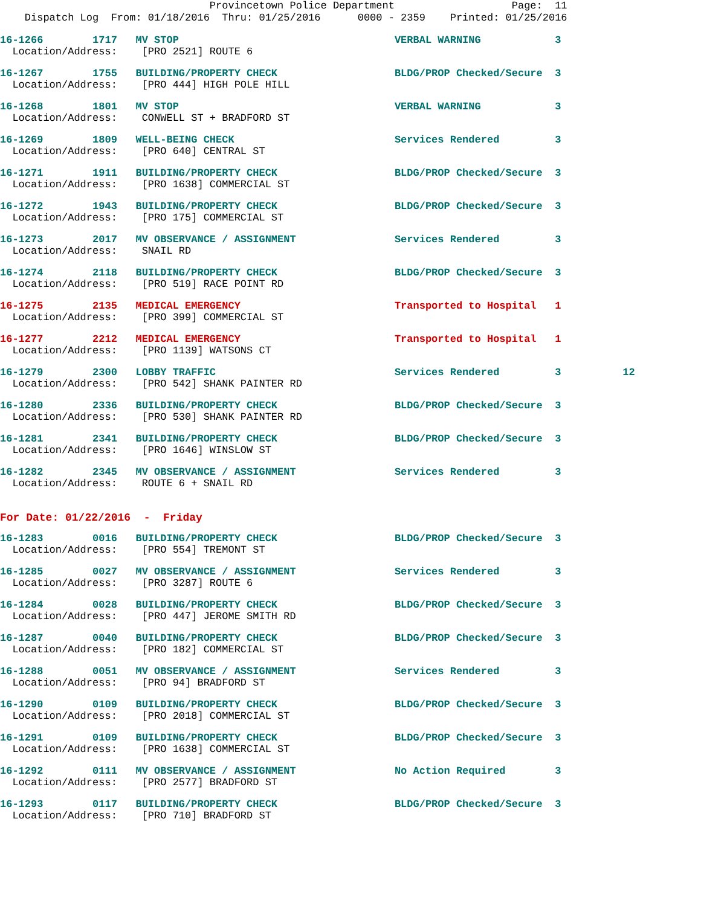Provincetown Police Department                   Page:  11
    Dispatch Log  From: 01/18/2016  Thru: 01/25/2016      0000 - 2359    Printed: 01/25/2016
16-1266        1717   MV STOP                                   VERBAL WARNING            3
  Location/Address:    [PRO 2521] ROUTE 6
16-1267        1755   BUILDING/PROPERTY CHECK                   BLDG/PROP Checked/Secure  3
  Location/Address:    [PRO 444] HIGH POLE HILL
16-1268        1801   MV STOP                                   VERBAL WARNING            3
  Location/Address:    CONWELL ST + BRADFORD ST
16-1269        1809   WELL-BEING CHECK                          Services Rendered         3
  Location/Address:    [PRO 640] CENTRAL ST
16-1271        1911   BUILDING/PROPERTY CHECK                   BLDG/PROP Checked/Secure  3
  Location/Address:    [PRO 1638] COMMERCIAL ST
16-1272        1943   BUILDING/PROPERTY CHECK                   BLDG/PROP Checked/Secure  3
  Location/Address:    [PRO 175] COMMERCIAL ST
16-1273        2017   MV OBSERVANCE / ASSIGNMENT                Services Rendered         3
  Location/Address:    SNAIL RD
16-1274        2118   BUILDING/PROPERTY CHECK                   BLDG/PROP Checked/Secure  3
  Location/Address:    [PRO 519] RACE POINT RD
16-1275        2135   MEDICAL EMERGENCY                         Transported to Hospital   1
  Location/Address:    [PRO 399] COMMERCIAL ST
16-1277        2212   MEDICAL EMERGENCY                         Transported to Hospital   1
  Location/Address:    [PRO 1139] WATSONS CT
16-1279        2300   LOBBY TRAFFIC                             Services Rendered         3          12
  Location/Address:    [PRO 542] SHANK PAINTER RD
16-1280        2336   BUILDING/PROPERTY CHECK                   BLDG/PROP Checked/Secure  3
  Location/Address:    [PRO 530] SHANK PAINTER RD
16-1281        2341   BUILDING/PROPERTY CHECK                   BLDG/PROP Checked/Secure  3
  Location/Address:    [PRO 1646] WINSLOW ST
16-1282        2345   MV OBSERVANCE / ASSIGNMENT                Services Rendered         3
  Location/Address:    ROUTE 6 + SNAIL RD
For Date: 01/22/2016  -  Friday
16-1283        0016   BUILDING/PROPERTY CHECK                   BLDG/PROP Checked/Secure  3
  Location/Address:    [PRO 554] TREMONT ST
16-1285        0027   MV OBSERVANCE / ASSIGNMENT                Services Rendered         3
  Location/Address:    [PRO 3287] ROUTE 6
16-1284        0028   BUILDING/PROPERTY CHECK                   BLDG/PROP Checked/Secure  3
  Location/Address:    [PRO 447] JEROME SMITH RD
16-1287        0040   BUILDING/PROPERTY CHECK                   BLDG/PROP Checked/Secure  3
  Location/Address:    [PRO 182] COMMERCIAL ST
16-1288        0051   MV OBSERVANCE / ASSIGNMENT                Services Rendered         3
  Location/Address:    [PRO 94] BRADFORD ST
16-1290        0109   BUILDING/PROPERTY CHECK                   BLDG/PROP Checked/Secure  3
  Location/Address:    [PRO 2018] COMMERCIAL ST
16-1291        0109   BUILDING/PROPERTY CHECK                   BLDG/PROP Checked/Secure  3
  Location/Address:    [PRO 1638] COMMERCIAL ST
16-1292        0111   MV OBSERVANCE / ASSIGNMENT                No Action Required        3
  Location/Address:    [PRO 2577] BRADFORD ST
16-1293        0117   BUILDING/PROPERTY CHECK                   BLDG/PROP Checked/Secure  3
  Location/Address:    [PRO 710] BRADFORD ST